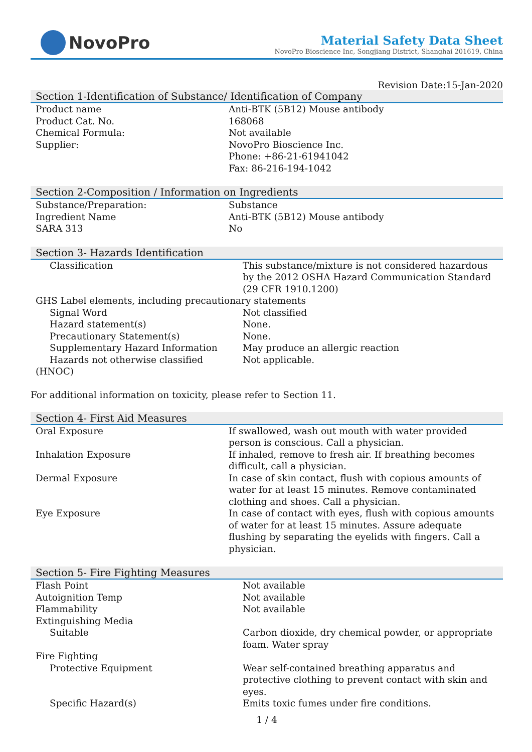NovoPro
Material Safety Data Sheet
NovoPro Bioscience Inc, Songjiang District, Shanghai 201619, China
Revision Date:15-Jan-2020
Section 1-Identification of Substance/ Identification of Company
| Product name | Anti-BTK (5B12) Mouse antibody |
| Product Cat. No. | 168068 |
| Chemical Formula: | Not available |
| Supplier: | NovoPro Bioscience Inc. Phone: +86-21-61941042 Fax: 86-216-194-1042 |
Section 2-Composition / Information on Ingredients
| Substance/Preparation: | Substance |
| Ingredient Name | Anti-BTK (5B12) Mouse antibody |
| SARA 313 | No |
Section 3- Hazards Identification
| Classification | This substance/mixture is not considered hazardous by the 2012 OSHA Hazard Communication Standard (29 CFR 1910.1200) |
| GHS Label elements, including precautionary statements | |
| Signal Word | Not classified |
| Hazard statement(s) | None. |
| Precautionary Statement(s) | None. |
| Supplementary Hazard Information | May produce an allergic reaction |
| Hazards not otherwise classified (HNOC) | Not applicable. |
For additional information on toxicity, please refer to Section 11.
Section 4- First Aid Measures
| Oral Exposure | If swallowed, wash out mouth with water provided person is conscious. Call a physician. |
| Inhalation Exposure | If inhaled, remove to fresh air. If breathing becomes difficult, call a physician. |
| Dermal Exposure | In case of skin contact, flush with copious amounts of water for at least 15 minutes. Remove contaminated clothing and shoes. Call a physician. |
| Eye Exposure | In case of contact with eyes, flush with copious amounts of water for at least 15 minutes. Assure adequate flushing by separating the eyelids with fingers. Call a physician. |
Section 5- Fire Fighting Measures
| Flash Point | Not available |
| Autoignition Temp | Not available |
| Flammability | Not available |
| Extinguishing Media | |
| Suitable | Carbon dioxide, dry chemical powder, or appropriate foam. Water spray |
| Fire Fighting | |
| Protective Equipment | Wear self-contained breathing apparatus and protective clothing to prevent contact with skin and eyes. |
| Specific Hazard(s) | Emits toxic fumes under fire conditions. |
1 / 4